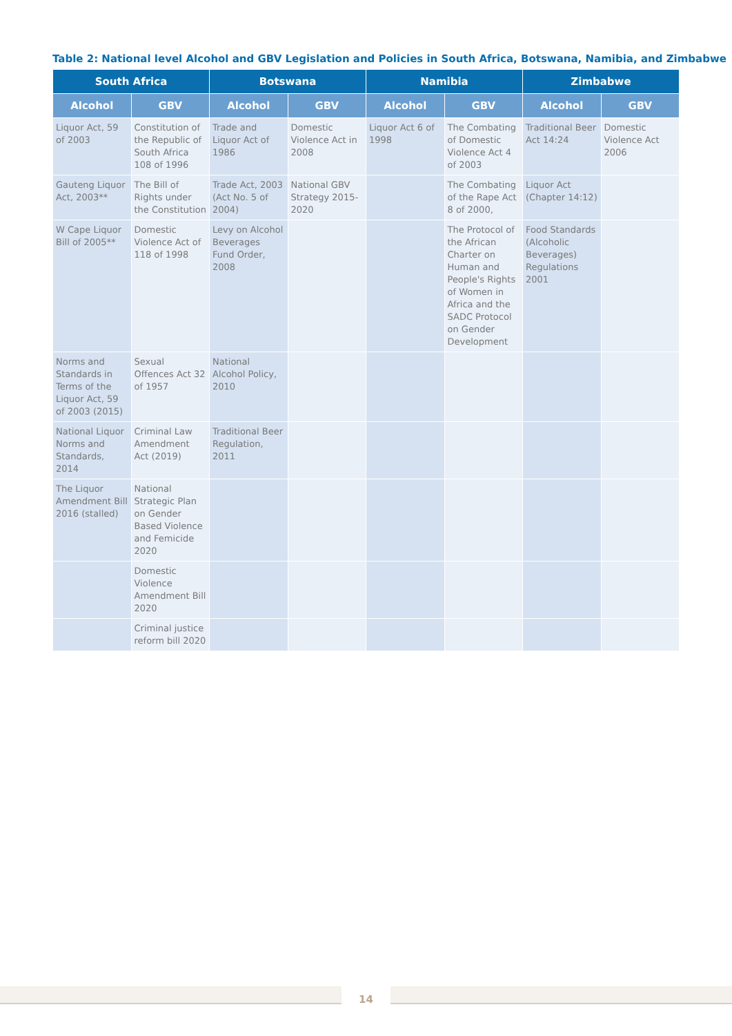Table 2: National level Alcohol and GBV Legislation and Policies in South Africa, Botswana, Namibia, and Zimbabwe
| South Africa | | Botswana | | Namibia | | Zimbabwe | |
| --- | --- | --- | --- | --- | --- | --- | --- |
| Alcohol | GBV | Alcohol | GBV | Alcohol | GBV | Alcohol | GBV |
| Liquor Act, 59 of 2003 | Constitution of the Republic of South Africa 108 of 1996 | Trade and Liquor Act of 1986 | Domestic Violence Act in 2008 | Liquor Act 6 of 1998 | The Combating of Domestic Violence Act 4 of 2003 | Traditional Beer Act 14:24 | Domestic Violence Act 2006 |
| Gauteng Liquor Act, 2003** | The Bill of Rights under the Constitution | Trade Act, 2003 (Act No. 5 of 2004) | National GBV Strategy 2015-2020 | | The Combating of the Rape Act 8 of 2000, | Liquor Act (Chapter 14:12) | |
| W Cape Liquor Bill of 2005** | Domestic Violence Act of 118 of 1998 | Levy on Alcohol Beverages Fund Order, 2008 | | | The Protocol of the African Charter on Human and People's Rights of Women in Africa and the SADC Protocol on Gender Development | Food Standards (Alcoholic Beverages) Regulations 2001 | |
| Norms and Standards in Terms of the Liquor Act, 59 of 2003 (2015) | Sexual Offences Act 32 of 1957 | National Alcohol Policy, 2010 | | | | | |
| National Liquor Norms and Standards, 2014 | Criminal Law Amendment Act (2019) | Traditional Beer Regulation, 2011 | | | | | |
| The Liquor Amendment Bill 2016 (stalled) | National Strategic Plan on Gender Based Violence and Femicide 2020 | | | | | | |
| | Domestic Violence Amendment Bill 2020 | | | | | | |
| | Criminal justice reform bill 2020 | | | | | | |
14